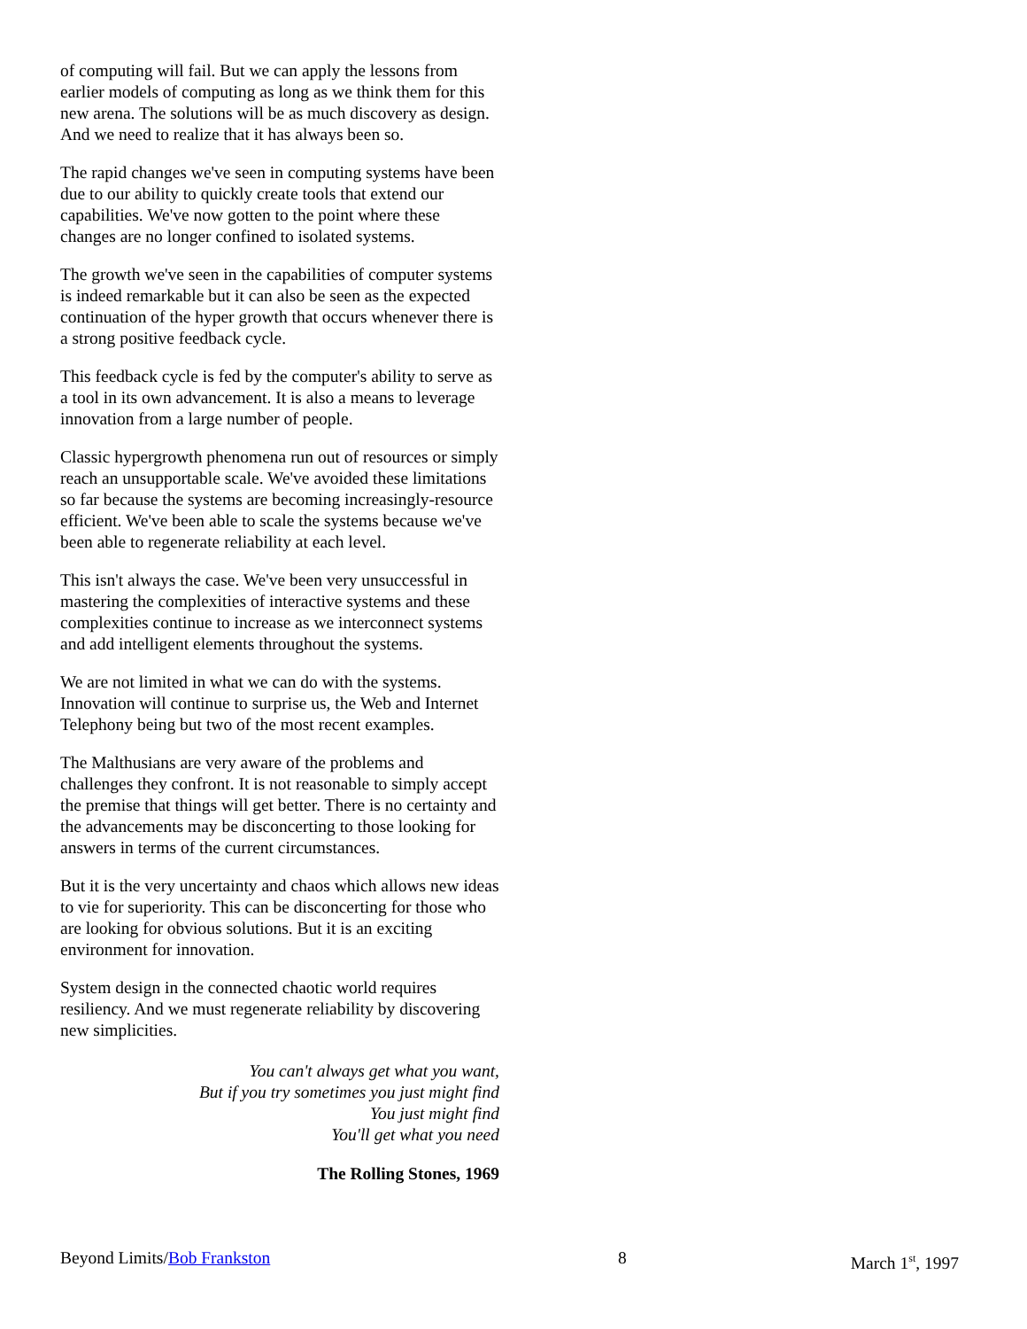of computing will fail. But we can apply the lessons from earlier models of computing as long as we think them for this new arena. The solutions will be as much discovery as design. And we need to realize that it has always been so.
The rapid changes we've seen in computing systems have been due to our ability to quickly create tools that extend our capabilities. We've now gotten to the point where these changes are no longer confined to isolated systems.
The growth we've seen in the capabilities of computer systems is indeed remarkable but it can also be seen as the expected continuation of the hyper growth that occurs whenever there is a strong positive feedback cycle.
This feedback cycle is fed by the computer's ability to serve as a tool in its own advancement. It is also a means to leverage innovation from a large number of people.
Classic hypergrowth phenomena run out of resources or simply reach an unsupportable scale. We've avoided these limitations so far because the systems are becoming increasingly-resource efficient. We've been able to scale the systems because we've been able to regenerate reliability at each level.
This isn't always the case. We've been very unsuccessful in mastering the complexities of interactive systems and these complexities continue to increase as we interconnect systems and add intelligent elements throughout the systems.
We are not limited in what we can do with the systems. Innovation will continue to surprise us, the Web and Internet Telephony being but two of the most recent examples.
The Malthusians are very aware of the problems and challenges they confront. It is not reasonable to simply accept the premise that things will get better. There is no certainty and the advancements may be disconcerting to those looking for answers in terms of the current circumstances.
But it is the very uncertainty and chaos which allows new ideas to vie for superiority. This can be disconcerting for those who are looking for obvious solutions. But it is an exciting environment for innovation.
System design in the connected chaotic world requires resiliency. And we must regenerate reliability by discovering new simplicities.
You can't always get what you want,
But if you try sometimes you just might find
You just might find
You'll get what you need
The Rolling Stones, 1969
Beyond Limits/Bob Frankston 8 March 1<sup>st</sup>, 1997